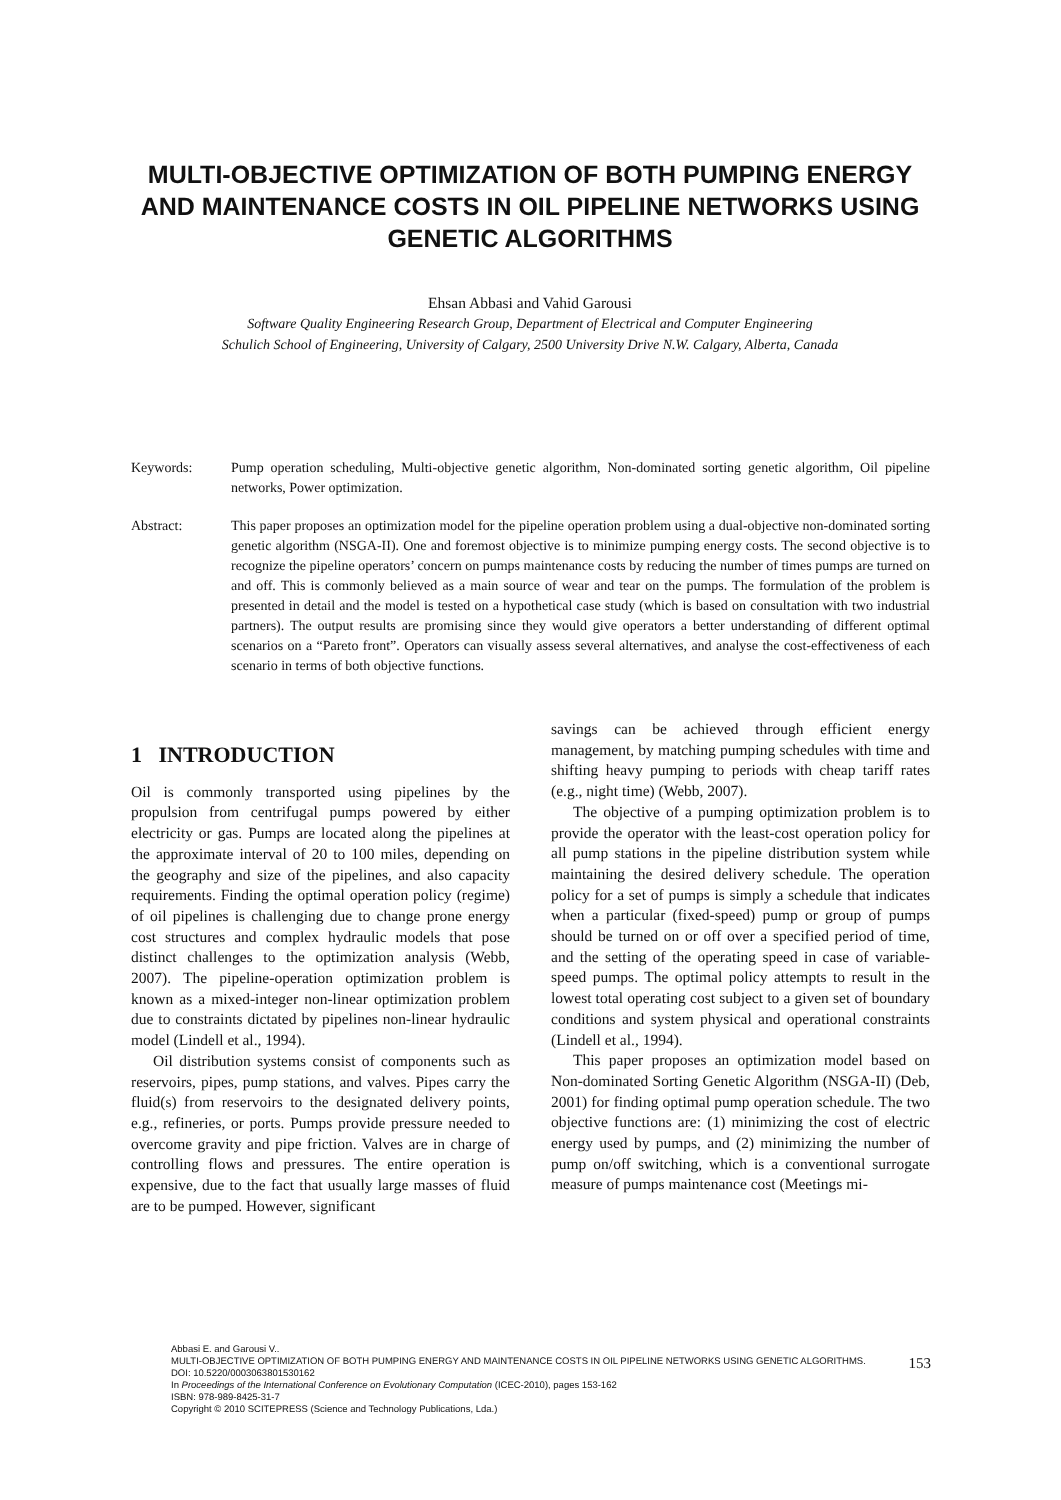MULTI-OBJECTIVE OPTIMIZATION OF BOTH PUMPING ENERGY AND MAINTENANCE COSTS IN OIL PIPELINE NETWORKS USING GENETIC ALGORITHMS
Ehsan Abbasi and Vahid Garousi
Software Quality Engineering Research Group, Department of Electrical and Computer Engineering
Schulich School of Engineering, University of Calgary, 2500 University Drive N.W. Calgary, Alberta, Canada
Keywords: Pump operation scheduling, Multi-objective genetic algorithm, Non-dominated sorting genetic algorithm, Oil pipeline networks, Power optimization.
Abstract: This paper proposes an optimization model for the pipeline operation problem using a dual-objective non-dominated sorting genetic algorithm (NSGA-II). One and foremost objective is to minimize pumping energy costs. The second objective is to recognize the pipeline operators’ concern on pumps maintenance costs by reducing the number of times pumps are turned on and off. This is commonly believed as a main source of wear and tear on the pumps. The formulation of the problem is presented in detail and the model is tested on a hypothetical case study (which is based on consultation with two industrial partners). The output results are promising since they would give operators a better understanding of different optimal scenarios on a “Pareto front”. Operators can visually assess several alternatives, and analyse the cost-effectiveness of each scenario in terms of both objective functions.
1 INTRODUCTION
Oil is commonly transported using pipelines by the propulsion from centrifugal pumps powered by either electricity or gas. Pumps are located along the pipelines at the approximate interval of 20 to 100 miles, depending on the geography and size of the pipelines, and also capacity requirements. Finding the optimal operation policy (regime) of oil pipelines is challenging due to change prone energy cost structures and complex hydraulic models that pose distinct challenges to the optimization analysis (Webb, 2007). The pipeline-operation optimization problem is known as a mixed-integer non-linear optimization problem due to constraints dictated by pipelines non-linear hydraulic model (Lindell et al., 1994).
Oil distribution systems consist of components such as reservoirs, pipes, pump stations, and valves. Pipes carry the fluid(s) from reservoirs to the designated delivery points, e.g., refineries, or ports. Pumps provide pressure needed to overcome gravity and pipe friction. Valves are in charge of controlling flows and pressures. The entire operation is expensive, due to the fact that usually large masses of fluid are to be pumped. However, significant
savings can be achieved through efficient energy management, by matching pumping schedules with time and shifting heavy pumping to periods with cheap tariff rates (e.g., night time) (Webb, 2007).
The objective of a pumping optimization problem is to provide the operator with the least-cost operation policy for all pump stations in the pipeline distribution system while maintaining the desired delivery schedule. The operation policy for a set of pumps is simply a schedule that indicates when a particular (fixed-speed) pump or group of pumps should be turned on or off over a specified period of time, and the setting of the operating speed in case of variable-speed pumps. The optimal policy attempts to result in the lowest total operating cost subject to a given set of boundary conditions and system physical and operational constraints (Lindell et al., 1994).
This paper proposes an optimization model based on Non-dominated Sorting Genetic Algorithm (NSGA-II) (Deb, 2001) for finding optimal pump operation schedule. The two objective functions are: (1) minimizing the cost of electric energy used by pumps, and (2) minimizing the number of pump on/off switching, which is a conventional surrogate measure of pumps maintenance cost (Meetings mi-
Abbasi E. and Garousi V..
MULTI-OBJECTIVE OPTIMIZATION OF BOTH PUMPING ENERGY AND MAINTENANCE COSTS IN OIL PIPELINE NETWORKS USING GENETIC ALGORITHMS.
DOI: 10.5220/0003063801530162
In Proceedings of the International Conference on Evolutionary Computation (ICEC-2010), pages 153-162
ISBN: 978-989-8425-31-7
Copyright © 2010 SCITEPRESS (Science and Technology Publications, Lda.)
153